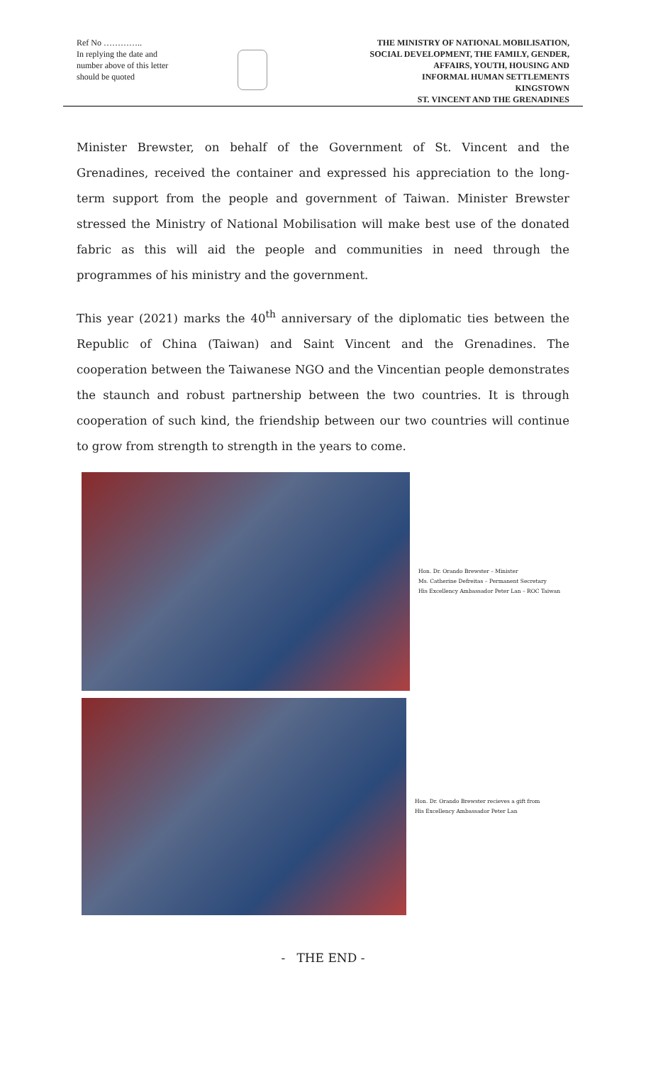Ref No …………..
In replying the date and number above of this letter should be quoted
THE MINISTRY OF NATIONAL MOBILISATION,
SOCIAL DEVELOPMENT, THE FAMILY, GENDER,
AFFAIRS, YOUTH, HOUSING AND
INFORMAL HUMAN SETTLEMENTS
KINGSTOWN
ST. VINCENT AND THE GRENADINES
Minister Brewster, on behalf of the Government of St. Vincent and the Grenadines, received the container and expressed his appreciation to the long-term support from the people and government of Taiwan. Minister Brewster stressed the Ministry of National Mobilisation will make best use of the donated fabric as this will aid the people and communities in need through the programmes of his ministry and the government.
This year (2021) marks the 40<sup>th</sup> anniversary of the diplomatic ties between the Republic of China (Taiwan) and Saint Vincent and the Grenadines. The cooperation between the Taiwanese NGO and the Vincentian people demonstrates the staunch and robust partnership between the two countries. It is through cooperation of such kind, the friendship between our two countries will continue to grow from strength to strength in the years to come.
Hon. Dr. Orando Brewster – Minister
Ms. Catherine Defreitas – Permanent Secretary
His Excellency Ambassador Peter Lan – ROC Taiwan
Hon. Dr. Orando Brewster recieves a gift from His Excellency Ambassador Peter Lan
- THE END -